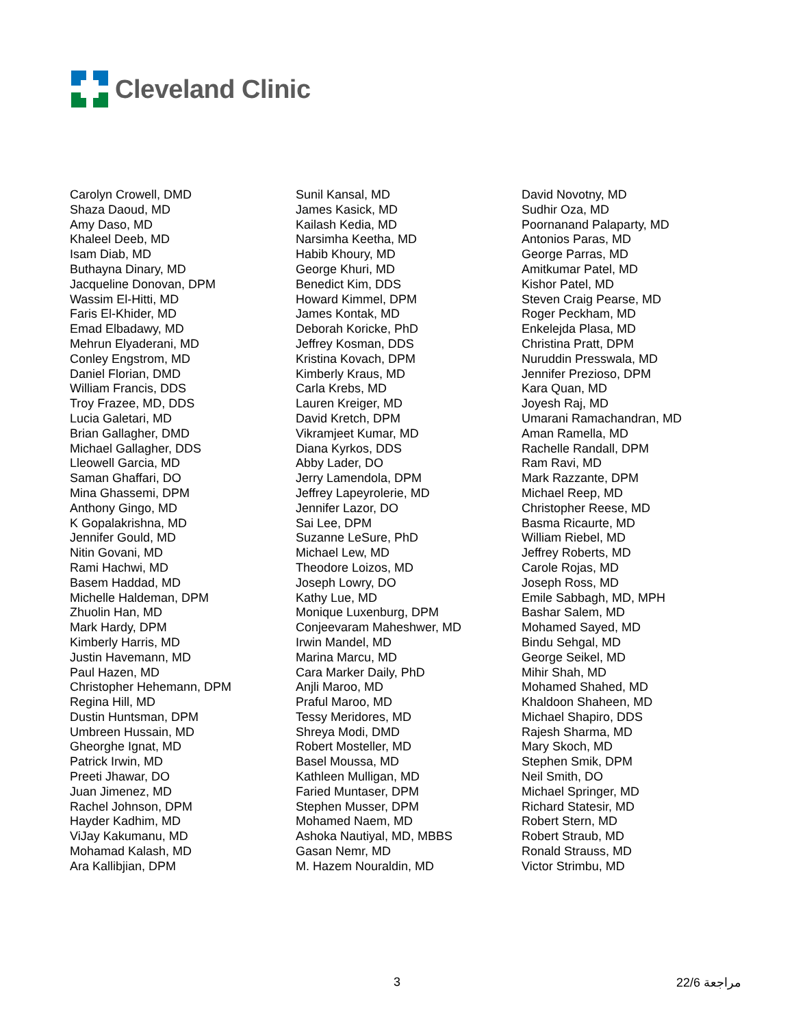Cleveland Clinic
Carolyn Crowell, DMD
Shaza Daoud, MD
Amy Daso, MD
Khaleel Deeb, MD
Isam Diab, MD
Buthayna Dinary, MD
Jacqueline Donovan, DPM
Wassim El-Hitti, MD
Faris El-Khider, MD
Emad Elbadawy, MD
Mehrun Elyaderani, MD
Conley Engstrom, MD
Daniel Florian, DMD
William Francis, DDS
Troy Frazee, MD, DDS
Lucia Galetari, MD
Brian Gallagher, DMD
Michael Gallagher, DDS
Lleowell Garcia, MD
Saman Ghaffari, DO
Mina Ghassemi, DPM
Anthony Gingo, MD
K Gopalakrishna, MD
Jennifer Gould, MD
Nitin Govani, MD
Rami Hachwi, MD
Basem Haddad, MD
Michelle Haldeman, DPM
Zhuolin Han, MD
Mark Hardy, DPM
Kimberly Harris, MD
Justin Havemann, MD
Paul Hazen, MD
Christopher Hehemann, DPM
Regina Hill, MD
Dustin Huntsman, DPM
Umbreen Hussain, MD
Gheorghe Ignat, MD
Patrick Irwin, MD
Preeti Jhawar, DO
Juan Jimenez, MD
Rachel Johnson, DPM
Hayder Kadhim, MD
ViJay Kakumanu, MD
Mohamad Kalash, MD
Ara Kallibjian, DPM
Sunil Kansal, MD
James Kasick, MD
Kailash Kedia, MD
Narsimha Keetha, MD
Habib Khoury, MD
George Khuri, MD
Benedict Kim, DDS
Howard Kimmel, DPM
James Kontak, MD
Deborah Koricke, PhD
Jeffrey Kosman, DDS
Kristina Kovach, DPM
Kimberly Kraus, MD
Carla Krebs, MD
Lauren Kreiger, MD
David Kretch, DPM
Vikramjeet Kumar, MD
Diana Kyrkos, DDS
Abby Lader, DO
Jerry Lamendola, DPM
Jeffrey Lapeyrolerie, MD
Jennifer Lazor, DO
Sai Lee, DPM
Suzanne LeSure, PhD
Michael Lew, MD
Theodore Loizos, MD
Joseph Lowry, DO
Kathy Lue, MD
Monique Luxenburg, DPM
Conjeevaram Maheshwer, MD
Irwin Mandel, MD
Marina Marcu, MD
Cara Marker Daily, PhD
Anjli Maroo, MD
Praful Maroo, MD
Tessy Meridores, MD
Shreya Modi, DMD
Robert Mosteller, MD
Basel Moussa, MD
Kathleen Mulligan, MD
Faried Muntaser, DPM
Stephen Musser, DPM
Mohamed Naem, MD
Ashoka Nautiyal, MD, MBBS
Gasan Nemr, MD
M. Hazem Nouraldin, MD
David Novotny, MD
Sudhir Oza, MD
Poornanand Palaparty, MD
Antonios Paras, MD
George Parras, MD
Amitkumar Patel, MD
Kishor Patel, MD
Steven Craig Pearse, MD
Roger Peckham, MD
Enkelejda Plasa, MD
Christina Pratt, DPM
Nuruddin Presswala, MD
Jennifer Prezioso, DPM
Kara Quan, MD
Joyesh Raj, MD
Umarani Ramachandran, MD
Aman Ramella, MD
Rachelle Randall, DPM
Ram Ravi, MD
Mark Razzante, DPM
Michael Reep, MD
Christopher Reese, MD
Basma Ricaurte, MD
William Riebel, MD
Jeffrey Roberts, MD
Carole Rojas, MD
Joseph Ross, MD
Emile Sabbagh, MD, MPH
Bashar Salem, MD
Mohamed Sayed, MD
Bindu Sehgal, MD
George Seikel, MD
Mihir Shah, MD
Mohamed Shahed, MD
Khaldoon Shaheen, MD
Michael Shapiro, DDS
Rajesh Sharma, MD
Mary Skoch, MD
Stephen Smik, DPM
Neil Smith, DO
Michael Springer, MD
Richard Statesir, MD
Robert Stern, MD
Robert Straub, MD
Ronald Strauss, MD
Victor Strimbu, MD
3 22/6 مراجعة